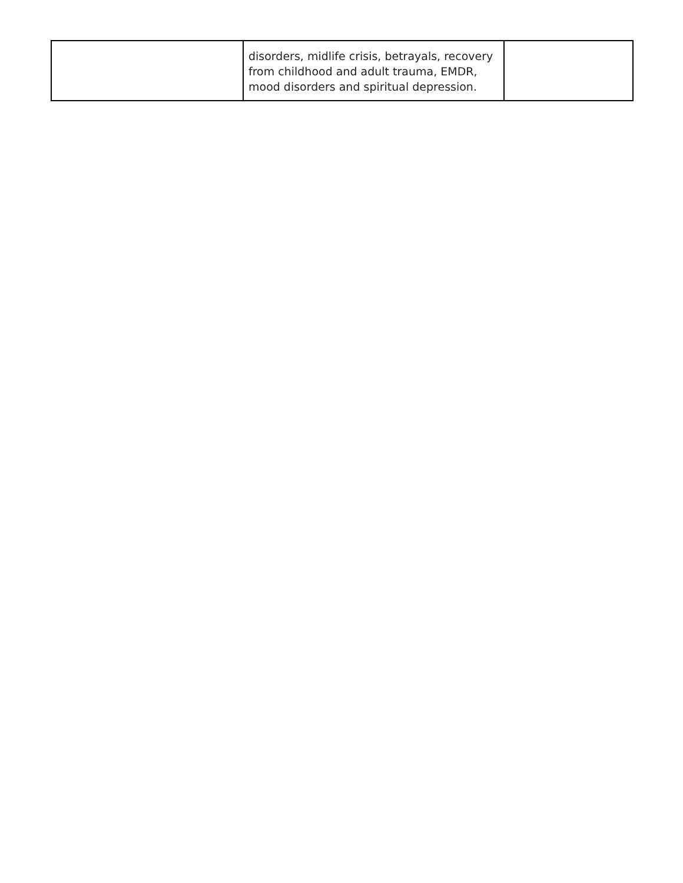| | disorders, midlife crisis, betrayals, recovery from childhood and adult trauma, EMDR, mood disorders and spiritual depression. | |